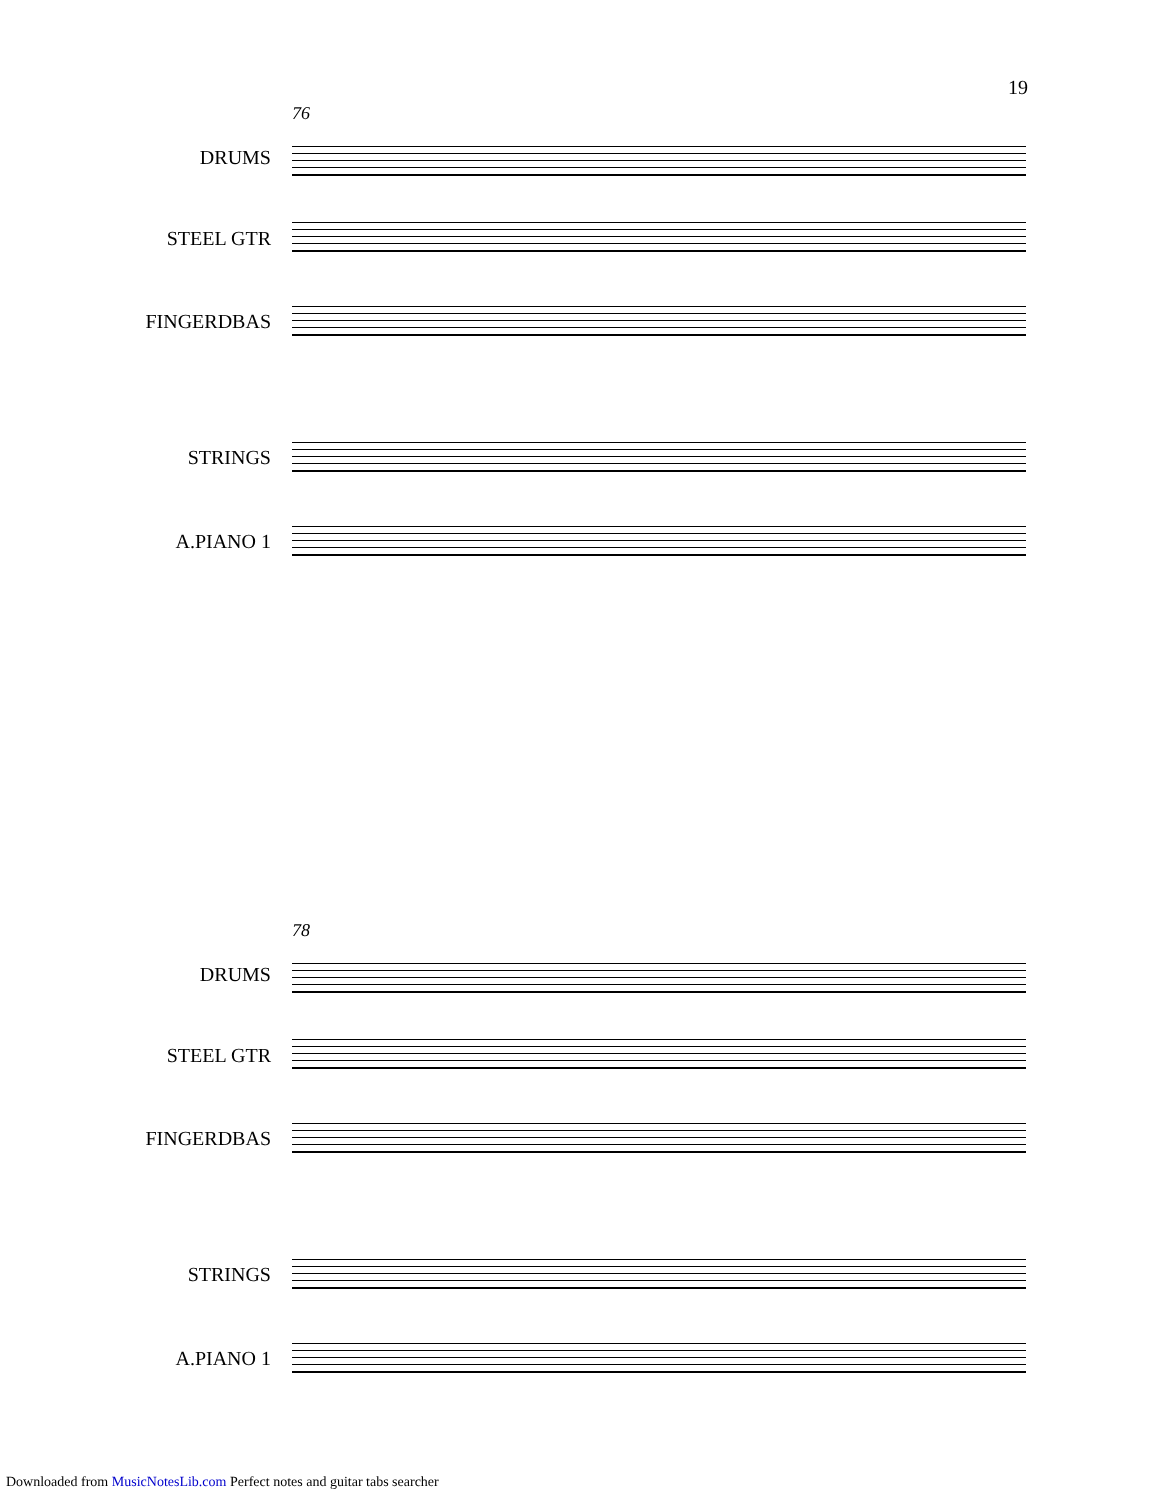19
76
DRUMS
STEEL GTR
FINGERDBAS
STRINGS
A.PIANO 1
78
DRUMS
STEEL GTR
FINGERDBAS
STRINGS
A.PIANO 1
Downloaded from MusicNotesLib.com Perfect notes and guitar tabs searcher